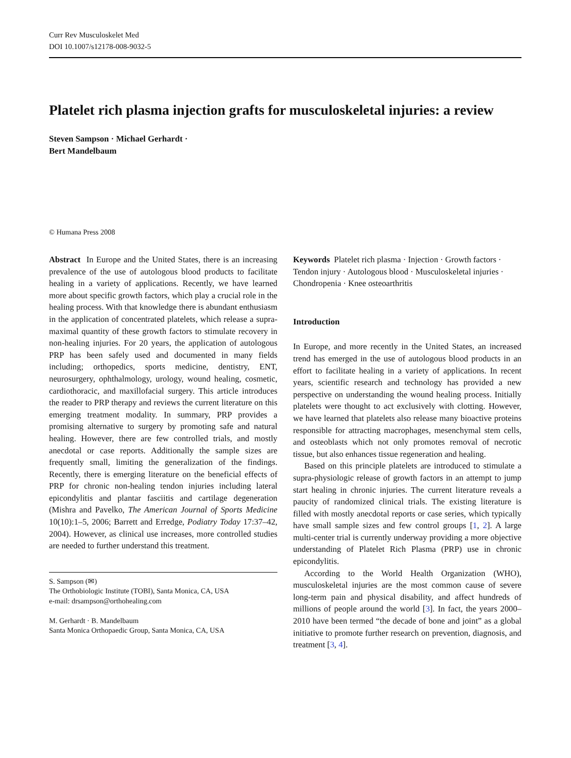Curr Rev Musculoskelet Med
DOI 10.1007/s12178-008-9032-5
Platelet rich plasma injection grafts for musculoskeletal injuries: a review
Steven Sampson · Michael Gerhardt ·
Bert Mandelbaum
© Humana Press 2008
Abstract In Europe and the United States, there is an increasing prevalence of the use of autologous blood products to facilitate healing in a variety of applications. Recently, we have learned more about specific growth factors, which play a crucial role in the healing process. With that knowledge there is abundant enthusiasm in the application of concentrated platelets, which release a supra-maximal quantity of these growth factors to stimulate recovery in non-healing injuries. For 20 years, the application of autologous PRP has been safely used and documented in many fields including; orthopedics, sports medicine, dentistry, ENT, neurosurgery, ophthalmology, urology, wound healing, cosmetic, cardiothoracic, and maxillofacial surgery. This article introduces the reader to PRP therapy and reviews the current literature on this emerging treatment modality. In summary, PRP provides a promising alternative to surgery by promoting safe and natural healing. However, there are few controlled trials, and mostly anecdotal or case reports. Additionally the sample sizes are frequently small, limiting the generalization of the findings. Recently, there is emerging literature on the beneficial effects of PRP for chronic non-healing tendon injuries including lateral epicondylitis and plantar fasciitis and cartilage degeneration (Mishra and Pavelko, The American Journal of Sports Medicine 10(10):1–5, 2006; Barrett and Erredge, Podiatry Today 17:37–42, 2004). However, as clinical use increases, more controlled studies are needed to further understand this treatment.
S. Sampson (✉)
The Orthobiologic Institute (TOBI), Santa Monica, CA, USA
e-mail: drsampson@orthohealing.com
M. Gerhardt · B. Mandelbaum
Santa Monica Orthopaedic Group, Santa Monica, CA, USA
Keywords Platelet rich plasma · Injection · Growth factors · Tendon injury · Autologous blood · Musculoskeletal injuries · Chondropenia · Knee osteoarthritis
Introduction
In Europe, and more recently in the United States, an increased trend has emerged in the use of autologous blood products in an effort to facilitate healing in a variety of applications. In recent years, scientific research and technology has provided a new perspective on understanding the wound healing process. Initially platelets were thought to act exclusively with clotting. However, we have learned that platelets also release many bioactive proteins responsible for attracting macrophages, mesenchymal stem cells, and osteoblasts which not only promotes removal of necrotic tissue, but also enhances tissue regeneration and healing.
Based on this principle platelets are introduced to stimulate a supra-physiologic release of growth factors in an attempt to jump start healing in chronic injuries. The current literature reveals a paucity of randomized clinical trials. The existing literature is filled with mostly anecdotal reports or case series, which typically have small sample sizes and few control groups [1, 2]. A large multi-center trial is currently underway providing a more objective understanding of Platelet Rich Plasma (PRP) use in chronic epicondylitis.
According to the World Health Organization (WHO), musculoskeletal injuries are the most common cause of severe long-term pain and physical disability, and affect hundreds of millions of people around the world [3]. In fact, the years 2000–2010 have been termed “the decade of bone and joint” as a global initiative to promote further research on prevention, diagnosis, and treatment [3, 4].